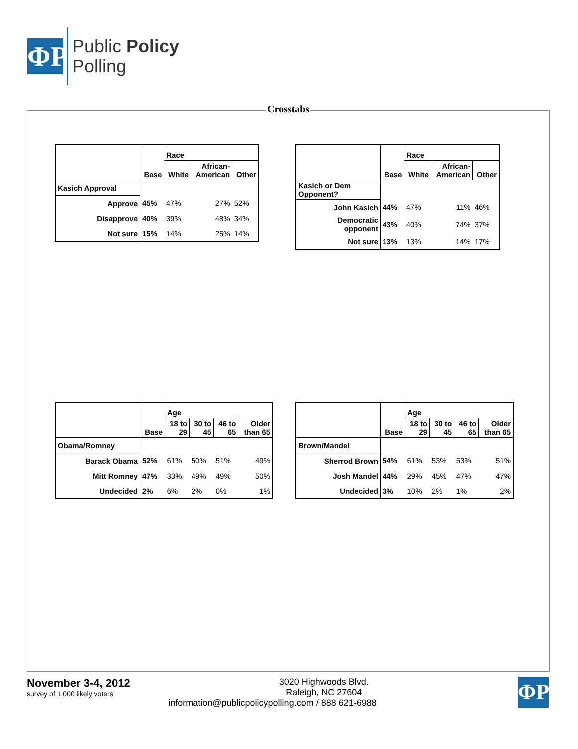ΦP
Public Policy
Polling
Crosstabs
| | Base | Race | | |
| --- | --- | --- | --- | --- |
| | | White | African- American | Other |
| Kasich Approval | | | | |
| Approve | 45% | 47% | 27% | 52% |
| Disapprove | 40% | 39% | 48% | 34% |
| Not sure | 15% | 14% | 25% | 14% |
| | Base | Race | | |
| --- | --- | --- | --- | --- |
| | | White | African- American | Other |
| Kasich or Dem Opponent? | | | | |
| John Kasich | 44% | 47% | 11% | 46% |
| Democratic opponent | 43% | 40% | 74% | 37% |
| Not sure | 13% | 13% | 14% | 17% |
| | Base | Age | | | |
| --- | --- | --- | --- | --- | --- |
| | | 18 to 29 | 30 to 45 | 46 to 65 | Older than 65 |
| Obama/Romney | | | | | |
| Barack Obama | 52% | 61% | 50% | 51% | 49% |
| Mitt Romney | 47% | 33% | 49% | 49% | 50% |
| Undecided | 2% | 6% | 2% | 0% | 1% |
| | Base | Age | | | |
| --- | --- | --- | --- | --- | --- |
| | | 18 to 29 | 30 to 45 | 46 to 65 | Older than 65 |
| Brown/Mandel | | | | | |
| Sherrod Brown | 54% | 61% | 53% | 53% | 51% |
| Josh Mandel | 44% | 29% | 45% | 47% | 47% |
| Undecided | 3% | 10% | 2% | 1% | 2% |
November 3-4, 2012
survey of 1,000 likely voters
ΦP
3020 Highwoods Blvd.
Raleigh, NC 27604
information@publicpolicypolling.com / 888 621-6988